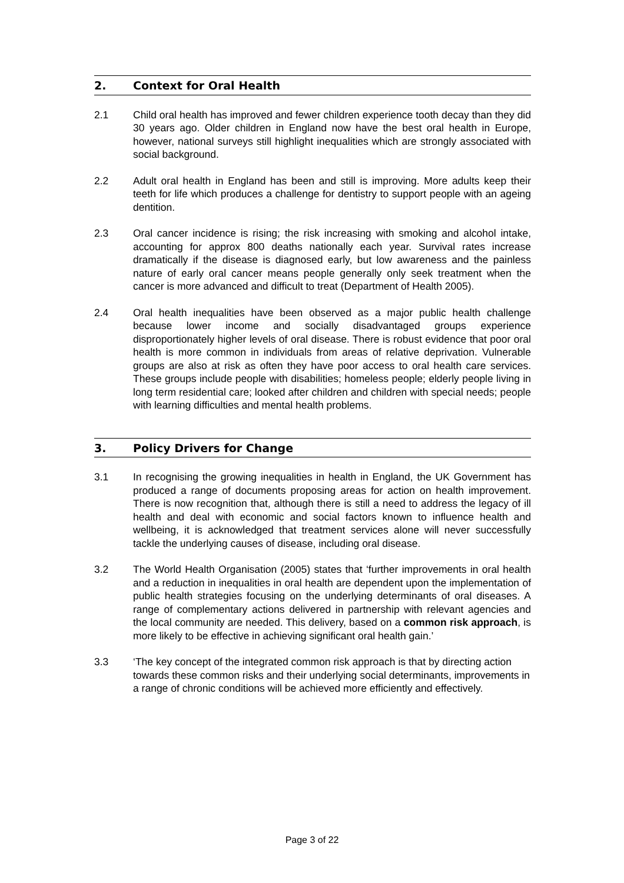2. Context for Oral Health
2.1 Child oral health has improved and fewer children experience tooth decay than they did 30 years ago. Older children in England now have the best oral health in Europe, however, national surveys still highlight inequalities which are strongly associated with social background.
2.2 Adult oral health in England has been and still is improving. More adults keep their teeth for life which produces a challenge for dentistry to support people with an ageing dentition.
2.3 Oral cancer incidence is rising; the risk increasing with smoking and alcohol intake, accounting for approx 800 deaths nationally each year. Survival rates increase dramatically if the disease is diagnosed early, but low awareness and the painless nature of early oral cancer means people generally only seek treatment when the cancer is more advanced and difficult to treat (Department of Health 2005).
2.4 Oral health inequalities have been observed as a major public health challenge because lower income and socially disadvantaged groups experience disproportionately higher levels of oral disease. There is robust evidence that poor oral health is more common in individuals from areas of relative deprivation. Vulnerable groups are also at risk as often they have poor access to oral health care services. These groups include people with disabilities; homeless people; elderly people living in long term residential care; looked after children and children with special needs; people with learning difficulties and mental health problems.
3. Policy Drivers for Change
3.1 In recognising the growing inequalities in health in England, the UK Government has produced a range of documents proposing areas for action on health improvement. There is now recognition that, although there is still a need to address the legacy of ill health and deal with economic and social factors known to influence health and wellbeing, it is acknowledged that treatment services alone will never successfully tackle the underlying causes of disease, including oral disease.
3.2 The World Health Organisation (2005) states that ‘further improvements in oral health and a reduction in inequalities in oral health are dependent upon the implementation of public health strategies focusing on the underlying determinants of oral diseases. A range of complementary actions delivered in partnership with relevant agencies and the local community are needed. This delivery, based on a common risk approach, is more likely to be effective in achieving significant oral health gain.’
3.3 ‘The key concept of the integrated common risk approach is that by directing action towards these common risks and their underlying social determinants, improvements in a range of chronic conditions will be achieved more efficiently and effectively.
Page 3 of 22